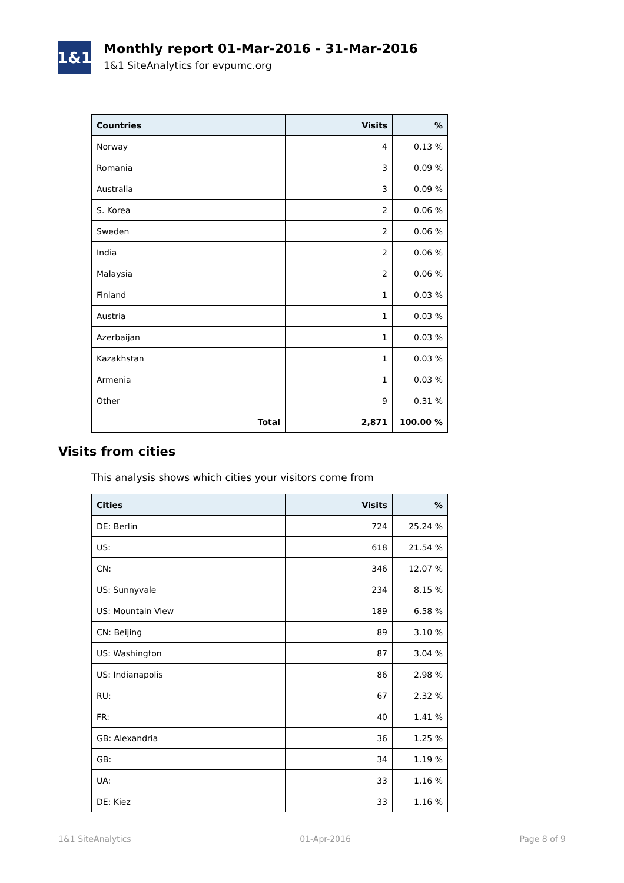1&1
Monthly report 01-Mar-2016 - 31-Mar-2016
1&1 SiteAnalytics for evpumc.org
| Countries | Visits | % |
| --- | --- | --- |
| Norway | 4 | 0.13 % |
| Romania | 3 | 0.09 % |
| Australia | 3 | 0.09 % |
| S. Korea | 2 | 0.06 % |
| Sweden | 2 | 0.06 % |
| India | 2 | 0.06 % |
| Malaysia | 2 | 0.06 % |
| Finland | 1 | 0.03 % |
| Austria | 1 | 0.03 % |
| Azerbaijan | 1 | 0.03 % |
| Kazakhstan | 1 | 0.03 % |
| Armenia | 1 | 0.03 % |
| Other | 9 | 0.31 % |
| Total | 2,871 | 100.00 % |
Visits from cities
This analysis shows which cities your visitors come from
| Cities | Visits | % |
| --- | --- | --- |
| DE: Berlin | 724 | 25.24 % |
| US: | 618 | 21.54 % |
| CN: | 346 | 12.07 % |
| US: Sunnyvale | 234 | 8.15 % |
| US: Mountain View | 189 | 6.58 % |
| CN: Beijing | 89 | 3.10 % |
| US: Washington | 87 | 3.04 % |
| US: Indianapolis | 86 | 2.98 % |
| RU: | 67 | 2.32 % |
| FR: | 40 | 1.41 % |
| GB: Alexandria | 36 | 1.25 % |
| GB: | 34 | 1.19 % |
| UA: | 33 | 1.16 % |
| DE: Kiez | 33 | 1.16 % |
1&1 SiteAnalytics 01-Apr-2016 Page 8 of 9